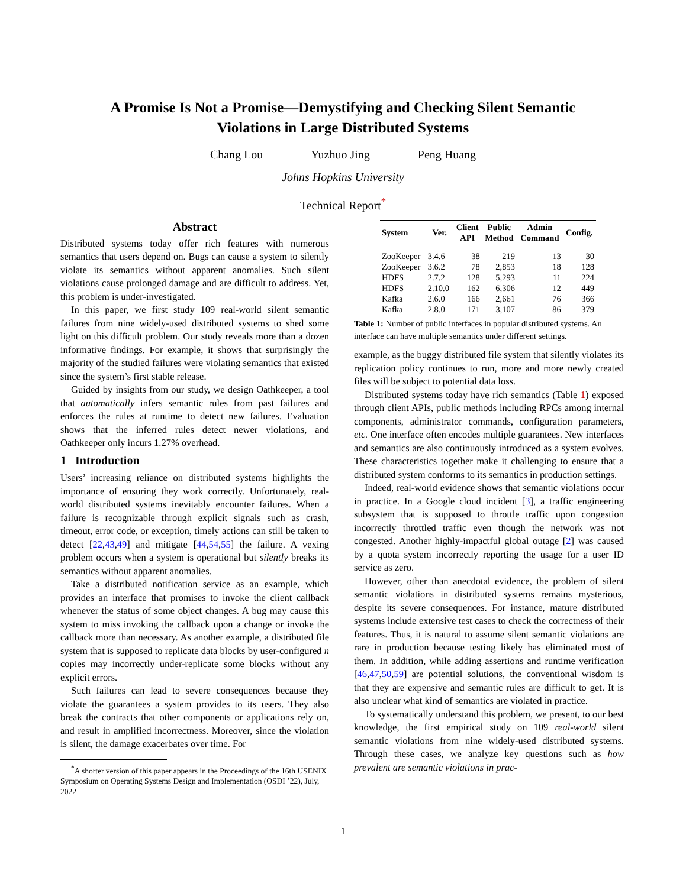A Promise Is Not a Promise—Demystifying and Checking Silent Semantic
Violations in Large Distributed Systems
Chang Lou Yuzhuo Jing Peng Huang
Johns Hopkins University
Technical Report<sup>*</sup>
Abstract
Distributed systems today offer rich features with numerous semantics that users depend on. Bugs can cause a system to silently violate its semantics without apparent anomalies. Such silent violations cause prolonged damage and are difficult to address. Yet, this problem is under-investigated.
In this paper, we first study 109 real-world silent semantic failures from nine widely-used distributed systems to shed some light on this difficult problem. Our study reveals more than a dozen informative findings. For example, it shows that surprisingly the majority of the studied failures were violating semantics that existed since the system’s first stable release.
Guided by insights from our study, we design Oathkeeper, a tool that automatically infers semantic rules from past failures and enforces the rules at runtime to detect new failures. Evaluation shows that the inferred rules detect newer violations, and Oathkeeper only incurs 1.27% overhead.
1 Introduction
Users’ increasing reliance on distributed systems highlights the importance of ensuring they work correctly. Unfortunately, real-world distributed systems inevitably encounter failures. When a failure is recognizable through explicit signals such as crash, timeout, error code, or exception, timely actions can still be taken to detect [22,43,49] and mitigate [44,54,55] the failure. A vexing problem occurs when a system is operational but silently breaks its semantics without apparent anomalies.
Take a distributed notification service as an example, which provides an interface that promises to invoke the client callback whenever the status of some object changes. A bug may cause this system to miss invoking the callback upon a change or invoke the callback more than necessary. As another example, a distributed file system that is supposed to replicate data blocks by user-configured n copies may incorrectly under-replicate some blocks without any explicit errors.
Such failures can lead to severe consequences because they violate the guarantees a system provides to its users. They also break the contracts that other components or applications rely on, and result in amplified incorrectness. Moreover, since the violation is silent, the damage exacerbates over time. For
<sup>*</sup> A shorter version of this paper appears in the Proceedings of the 16th USENIX Symposium on Operating Systems Design and Implementation (OSDI ’22), July, 2022
| System | Ver. | Client API | Public Method | Admin Command | Config. |
| --- | --- | --- | --- | --- | --- |
| ZooKeeper | 3.4.6 | 38 | 219 | 13 | 30 |
| ZooKeeper | 3.6.2 | 78 | 2,853 | 18 | 128 |
| HDFS | 2.7.2 | 128 | 5,293 | 11 | 224 |
| HDFS | 2.10.0 | 162 | 6,306 | 12 | 449 |
| Kafka | 2.6.0 | 166 | 2,661 | 76 | 366 |
| Kafka | 2.8.0 | 171 | 3,107 | 86 | 379 |
Table 1: Number of public interfaces in popular distributed systems. An interface can have multiple semantics under different settings.
example, as the buggy distributed file system that silently violates its replication policy continues to run, more and more newly created files will be subject to potential data loss.
Distributed systems today have rich semantics (Table 1) exposed through client APIs, public methods including RPCs among internal components, administrator commands, configuration parameters, etc. One interface often encodes multiple guarantees. New interfaces and semantics are also continuously introduced as a system evolves. These characteristics together make it challenging to ensure that a distributed system conforms to its semantics in production settings.
Indeed, real-world evidence shows that semantic violations occur in practice. In a Google cloud incident [3], a traffic engineering subsystem that is supposed to throttle traffic upon congestion incorrectly throttled traffic even though the network was not congested. Another highly-impactful global outage [2] was caused by a quota system incorrectly reporting the usage for a user ID service as zero.
However, other than anecdotal evidence, the problem of silent semantic violations in distributed systems remains mysterious, despite its severe consequences. For instance, mature distributed systems include extensive test cases to check the correctness of their features. Thus, it is natural to assume silent semantic violations are rare in production because testing likely has eliminated most of them. In addition, while adding assertions and runtime verification [46,47,50,59] are potential solutions, the conventional wisdom is that they are expensive and semantic rules are difficult to get. It is also unclear what kind of semantics are violated in practice.
To systematically understand this problem, we present, to our best knowledge, the first empirical study on 109 real-world silent semantic violations from nine widely-used distributed systems. Through these cases, we analyze key questions such as how prevalent are semantic violations in prac-
1